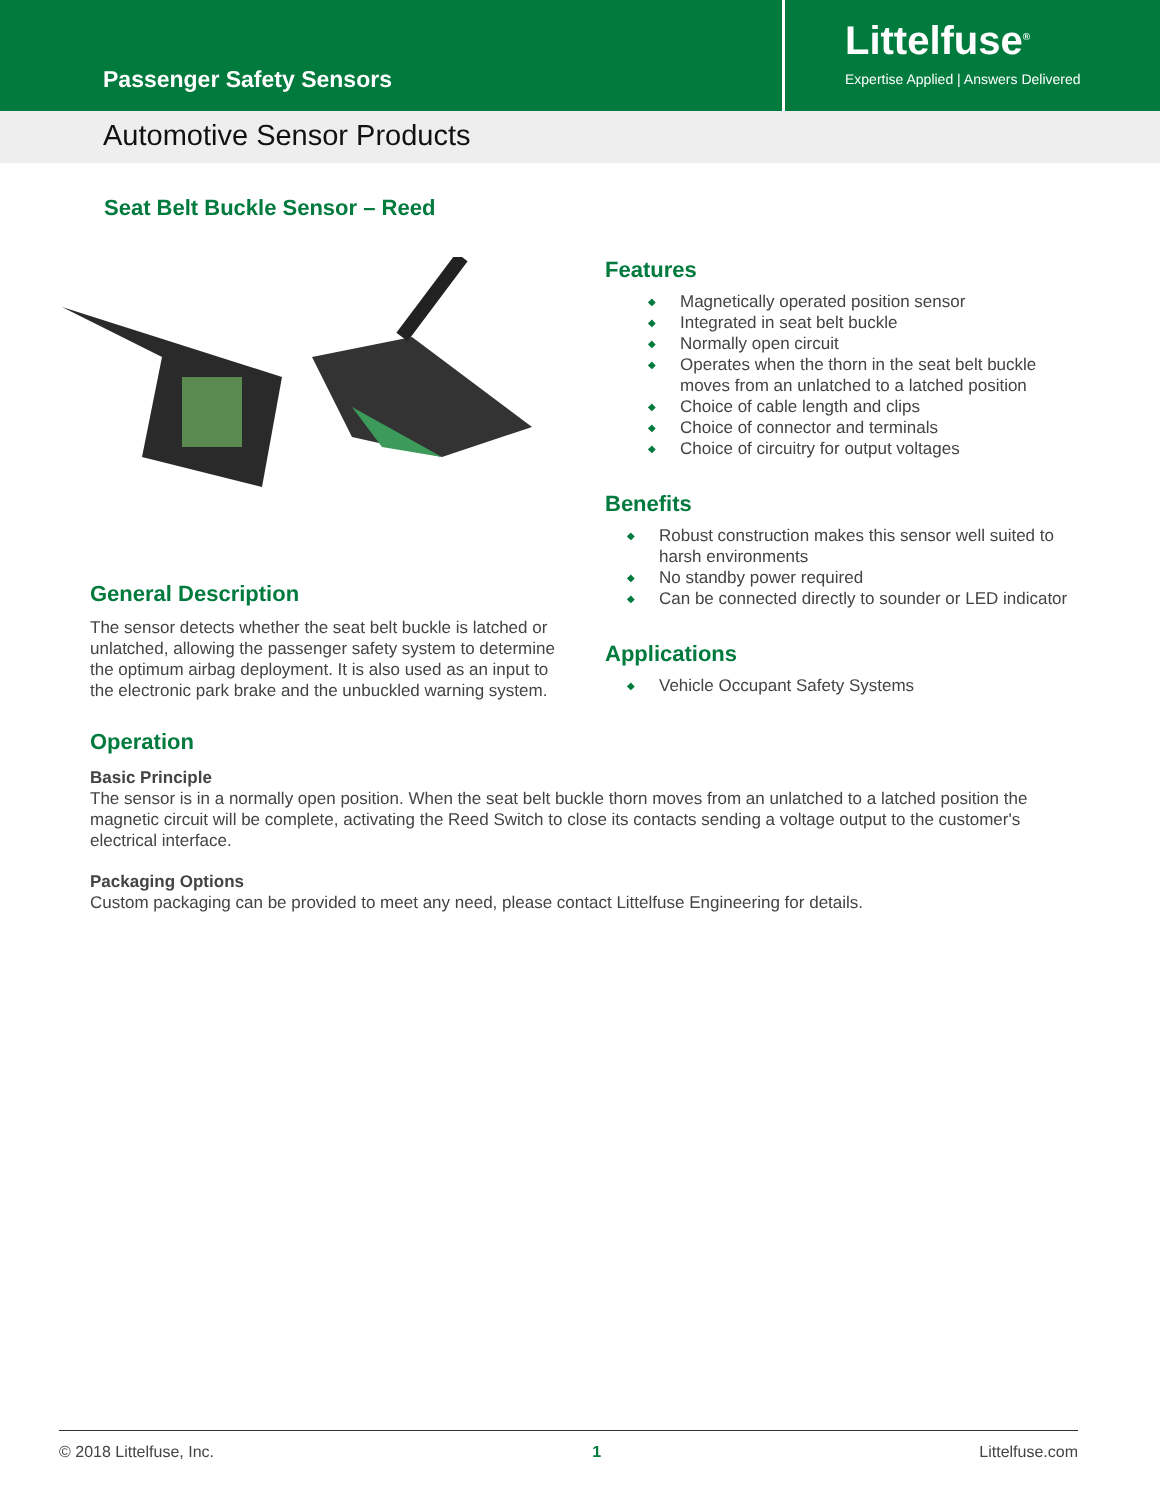Passenger Safety Sensors
Littelfuse<sup>®</sup>
Expertise Applied | Answers Delivered
Automotive Sensor Products
Seat Belt Buckle Sensor – Reed
General Description
The sensor detects whether the seat belt buckle is latched or unlatched, allowing the passenger safety system to determine the optimum airbag deployment. It is also used as an input to the electronic park brake and the unbuckled warning system.
Features
◆ Magnetically operated position sensor
◆ Integrated in seat belt buckle
◆ Normally open circuit
◆ Operates when the thorn in the seat belt buckle moves from an unlatched to a latched position
◆ Choice of cable length and clips
◆ Choice of connector and terminals
◆ Choice of circuitry for output voltages
Benefits
◆ Robust construction makes this sensor well suited to harsh environments
◆ No standby power required
◆ Can be connected directly to sounder or LED indicator
Applications
◆ Vehicle Occupant Safety Systems
Operation
Basic Principle
The sensor is in a normally open position. When the seat belt buckle thorn moves from an unlatched to a latched position the magnetic circuit will be complete, activating the Reed Switch to close its contacts sending a voltage output to the customer's electrical interface.
Packaging Options
Custom packaging can be provided to meet any need, please contact Littelfuse Engineering for details.
© 2018 Littelfuse, Inc. 1 Littelfuse.com